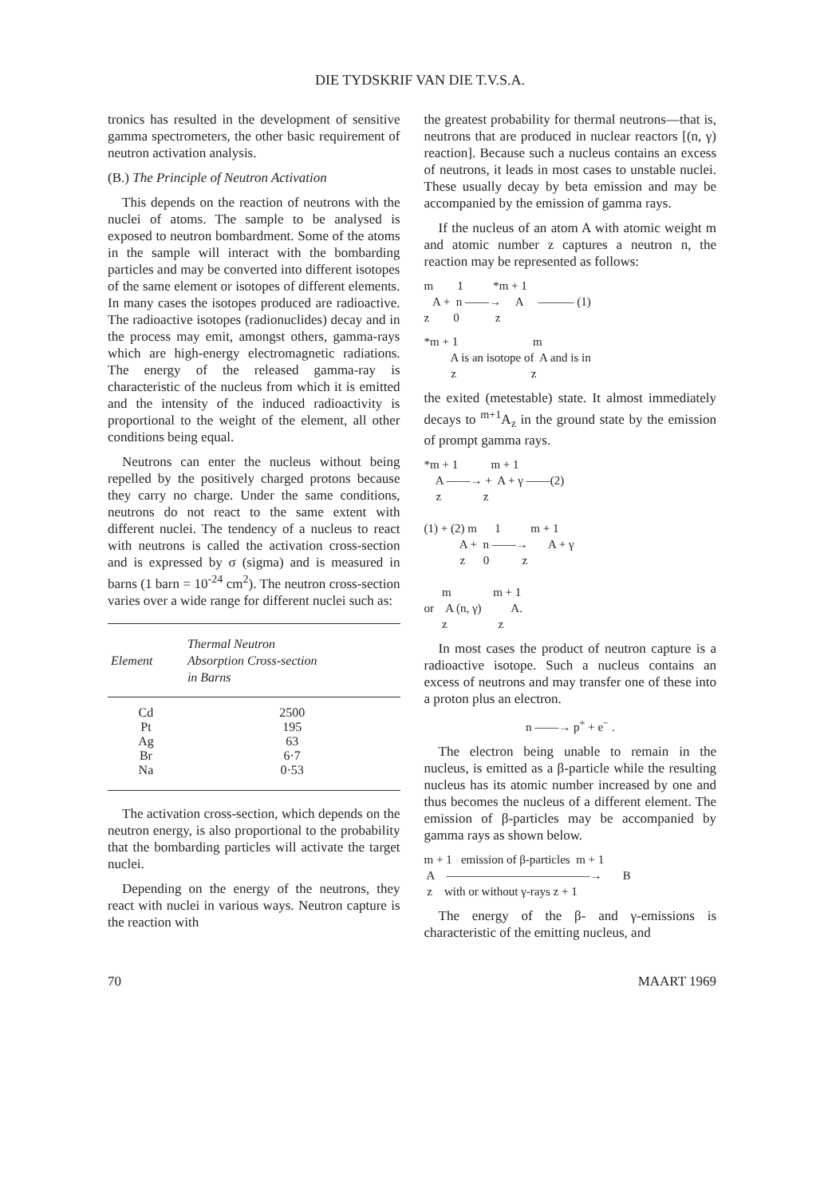DIE TYDSKRIF VAN DIE T.V.S.A.
tronics has resulted in the development of sensitive gamma spectrometers, the other basic requirement of neutron activation analysis.
(B.) The Principle of Neutron Activation
This depends on the reaction of neutrons with the nuclei of atoms. The sample to be analysed is exposed to neutron bombardment. Some of the atoms in the sample will interact with the bombarding particles and may be converted into different isotopes of the same element or isotopes of different elements. In many cases the isotopes produced are radioactive. The radioactive isotopes (radionuclides) decay and in the process may emit, amongst others, gamma-rays which are high-energy electromagnetic radiations. The energy of the released gamma-ray is characteristic of the nucleus from which it is emitted and the intensity of the induced radioactivity is proportional to the weight of the element, all other conditions being equal.
Neutrons can enter the nucleus without being repelled by the positively charged protons because they carry no charge. Under the same conditions, neutrons do not react to the same extent with different nuclei. The tendency of a nucleus to react with neutrons is called the activation cross-section and is expressed by σ (sigma) and is measured in barns (1 barn = 10<sup>-24</sup> cm<sup>2</sup>). The neutron cross-section varies over a wide range for different nuclei such as:
| Element | Thermal Neutron Absorption Cross-section in Barns |
| --- | --- |
| Cd | 2500 |
| Pt | 195 |
| Ag | 63 |
| Br | 6·7 |
| Na | 0·53 |
The activation cross-section, which depends on the neutron energy, is also proportional to the probability that the bombarding particles will activate the target nuclei.
Depending on the energy of the neutrons, they react with nuclei in various ways. Neutron capture is the reaction with
the greatest probability for thermal neutrons—that is, neutrons that are produced in nuclear reactors [(n, γ) reaction]. Because such a nucleus contains an excess of neutrons, it leads in most cases to unstable nuclei. These usually decay by beta emission and may be accompanied by the emission of gamma rays.
If the nucleus of an atom A with atomic weight m and atomic number z captures a neutron n, the reaction may be represented as follows:
m 1 *m + 1 A + n ——→ A ——— (1) z 0 z
*m + 1 m A is an isotope of A and is in z z
the exited (metestable) state. It almost immediately decays to <sup>m+1</sup>A<sub>z</sub> in the ground state by the emission of prompt gamma rays.
*m + 1 m + 1 A ——→ + A + γ ——(2) z z (1) + (2) m 1 m + 1 A + n ——→ A + γ z 0 z m m + 1 or A (n, γ) A. z z
In most cases the product of neutron capture is a radioactive isotope. Such a nucleus contains an excess of neutrons and may transfer one of these into a proton plus an electron.
n ——→ p<sup>+</sup> + e<sup>−</sup> .
The electron being unable to remain in the nucleus, is emitted as a β-particle while the resulting nucleus has its atomic number increased by one and thus becomes the nucleus of a different element. The emission of β-particles may be accompanied by gamma rays as shown below.
m + 1 emission of β-particles m + 1 A ————————————→ B z with or without γ-rays z + 1
The energy of the β- and γ-emissions is characteristic of the emitting nucleus, and
70 MAART 1969